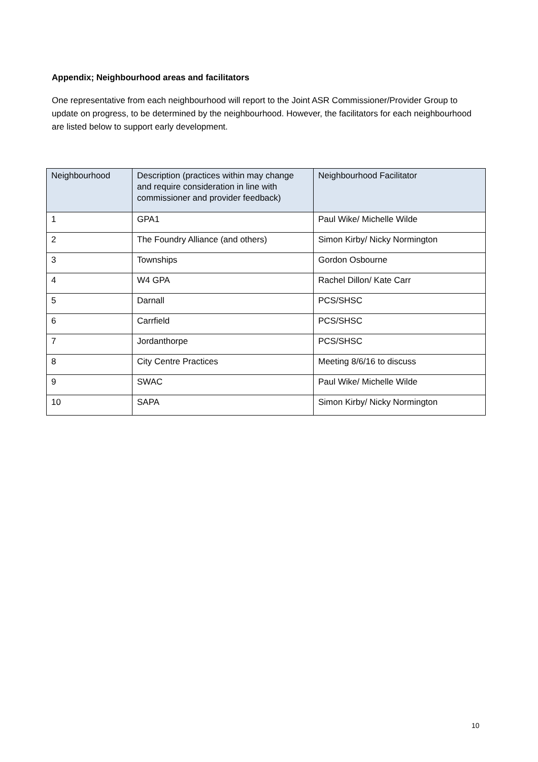Appendix; Neighbourhood areas and facilitators
One representative from each neighbourhood will report to the Joint ASR Commissioner/Provider Group to update on progress, to be determined by the neighbourhood. However, the facilitators for each neighbourhood are listed below to support early development.
| Neighbourhood | Description (practices within may change and require consideration in line with commissioner and provider feedback) | Neighbourhood Facilitator |
| --- | --- | --- |
| 1 | GPA1 | Paul Wike/ Michelle Wilde |
| 2 | The Foundry Alliance (and others) | Simon Kirby/ Nicky Normington |
| 3 | Townships | Gordon Osbourne |
| 4 | W4 GPA | Rachel Dillon/ Kate Carr |
| 5 | Darnall | PCS/SHSC |
| 6 | Carrfield | PCS/SHSC |
| 7 | Jordanthorpe | PCS/SHSC |
| 8 | City Centre Practices | Meeting 8/6/16 to discuss |
| 9 | SWAC | Paul Wike/ Michelle Wilde |
| 10 | SAPA | Simon Kirby/ Nicky Normington |
10